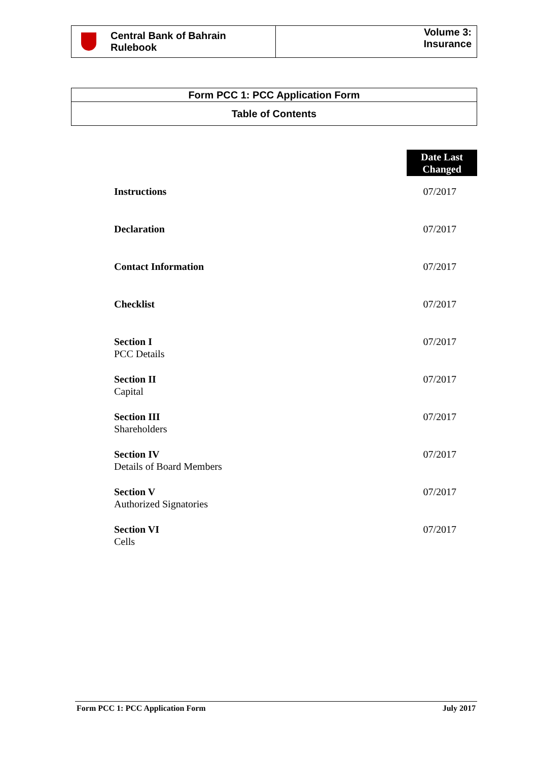| Central Bank of Bahrain Rulebook | Volume 3: Insurance |
| Form PCC 1: PCC Application Form |
| Table of Contents |
Date Last
Changed
| Instructions | 07/2017 |
| Declaration | 07/2017 |
| Contact Information | 07/2017 |
| Checklist | 07/2017 |
| Section I PCC Details | 07/2017 |
| Section II Capital | 07/2017 |
| Section III Shareholders | 07/2017 |
| Section IV Details of Board Members | 07/2017 |
| Section V Authorized Signatories | 07/2017 |
| Section VI Cells | 07/2017 |
Form PCC 1: PCC Application Form July 2017